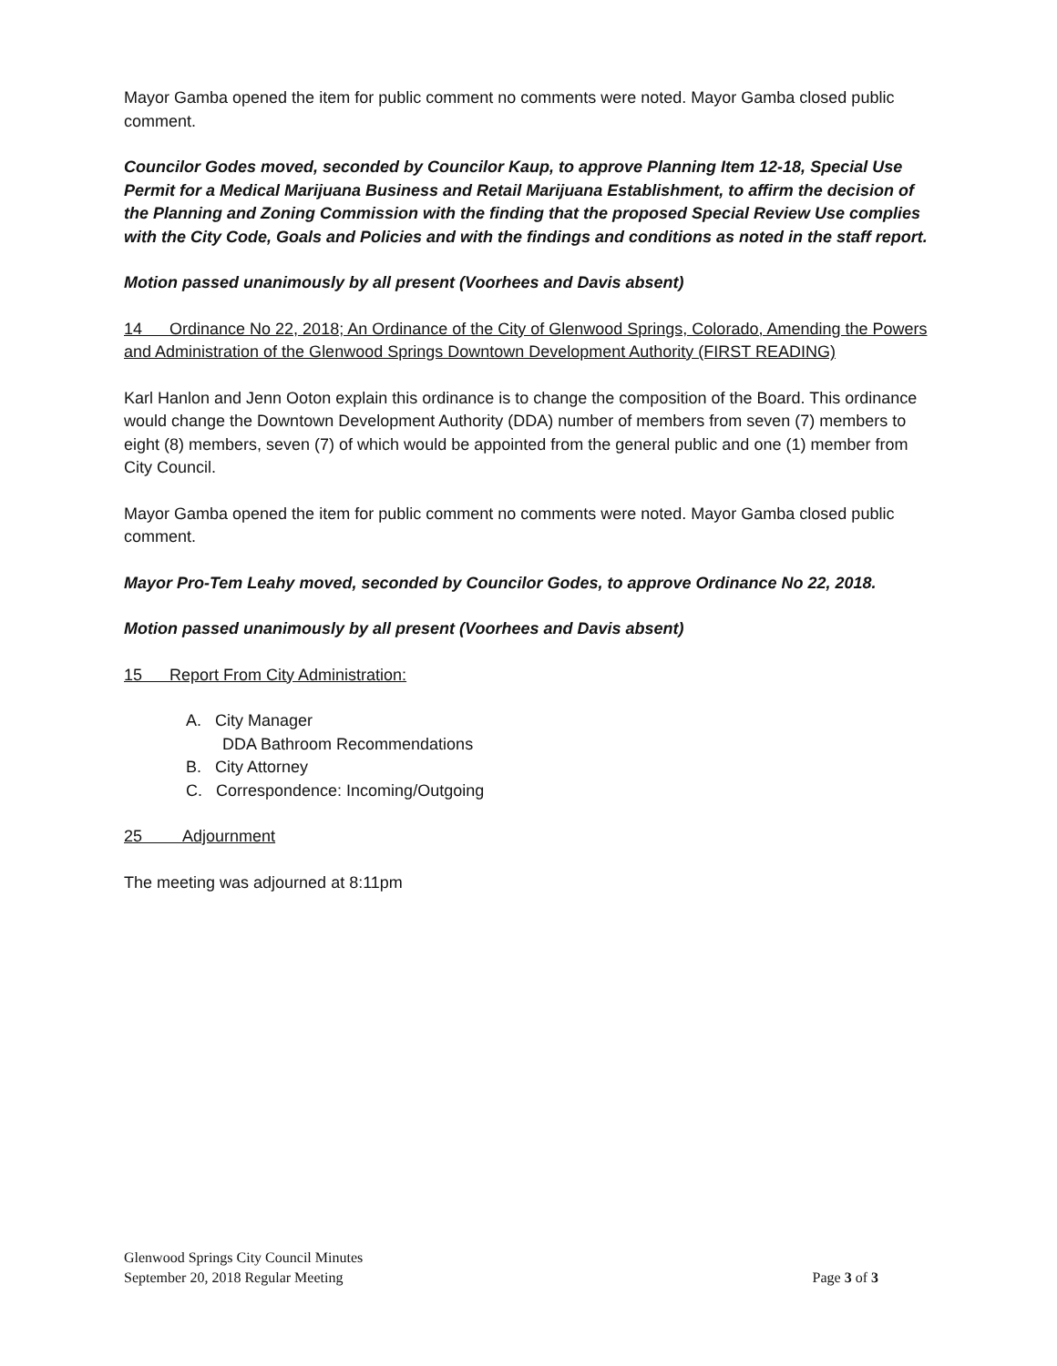Mayor Gamba opened the item for public comment no comments were noted. Mayor Gamba closed public comment.
Councilor Godes moved, seconded by Councilor Kaup, to approve Planning Item 12-18, Special Use Permit for a Medical Marijuana Business and Retail Marijuana Establishment, to affirm the decision of the Planning and Zoning Commission with the finding that the proposed Special Review Use complies with the City Code, Goals and Policies and with the findings and conditions as noted in the staff report.
Motion passed unanimously by all present (Voorhees and Davis absent)
14 Ordinance No 22, 2018; An Ordinance of the City of Glenwood Springs, Colorado, Amending the Powers and Administration of the Glenwood Springs Downtown Development Authority (FIRST READING)
Karl Hanlon and Jenn Ooton explain this ordinance is to change the composition of the Board. This ordinance would change the Downtown Development Authority (DDA) number of members from seven (7) members to eight (8) members, seven (7) of which would be appointed from the general public and one (1) member from City Council.
Mayor Gamba opened the item for public comment no comments were noted. Mayor Gamba closed public comment.
Mayor Pro-Tem Leahy moved, seconded by Councilor Godes, to approve Ordinance No 22, 2018.
Motion passed unanimously by all present (Voorhees and Davis absent)
15 Report From City Administration:
A. City Manager
DDA Bathroom Recommendations
B. City Attorney
C. Correspondence: Incoming/Outgoing
25 Adjournment
The meeting was adjourned at 8:11pm
Glenwood Springs City Council Minutes
September 20, 2018 Regular Meeting Page 3 of 3